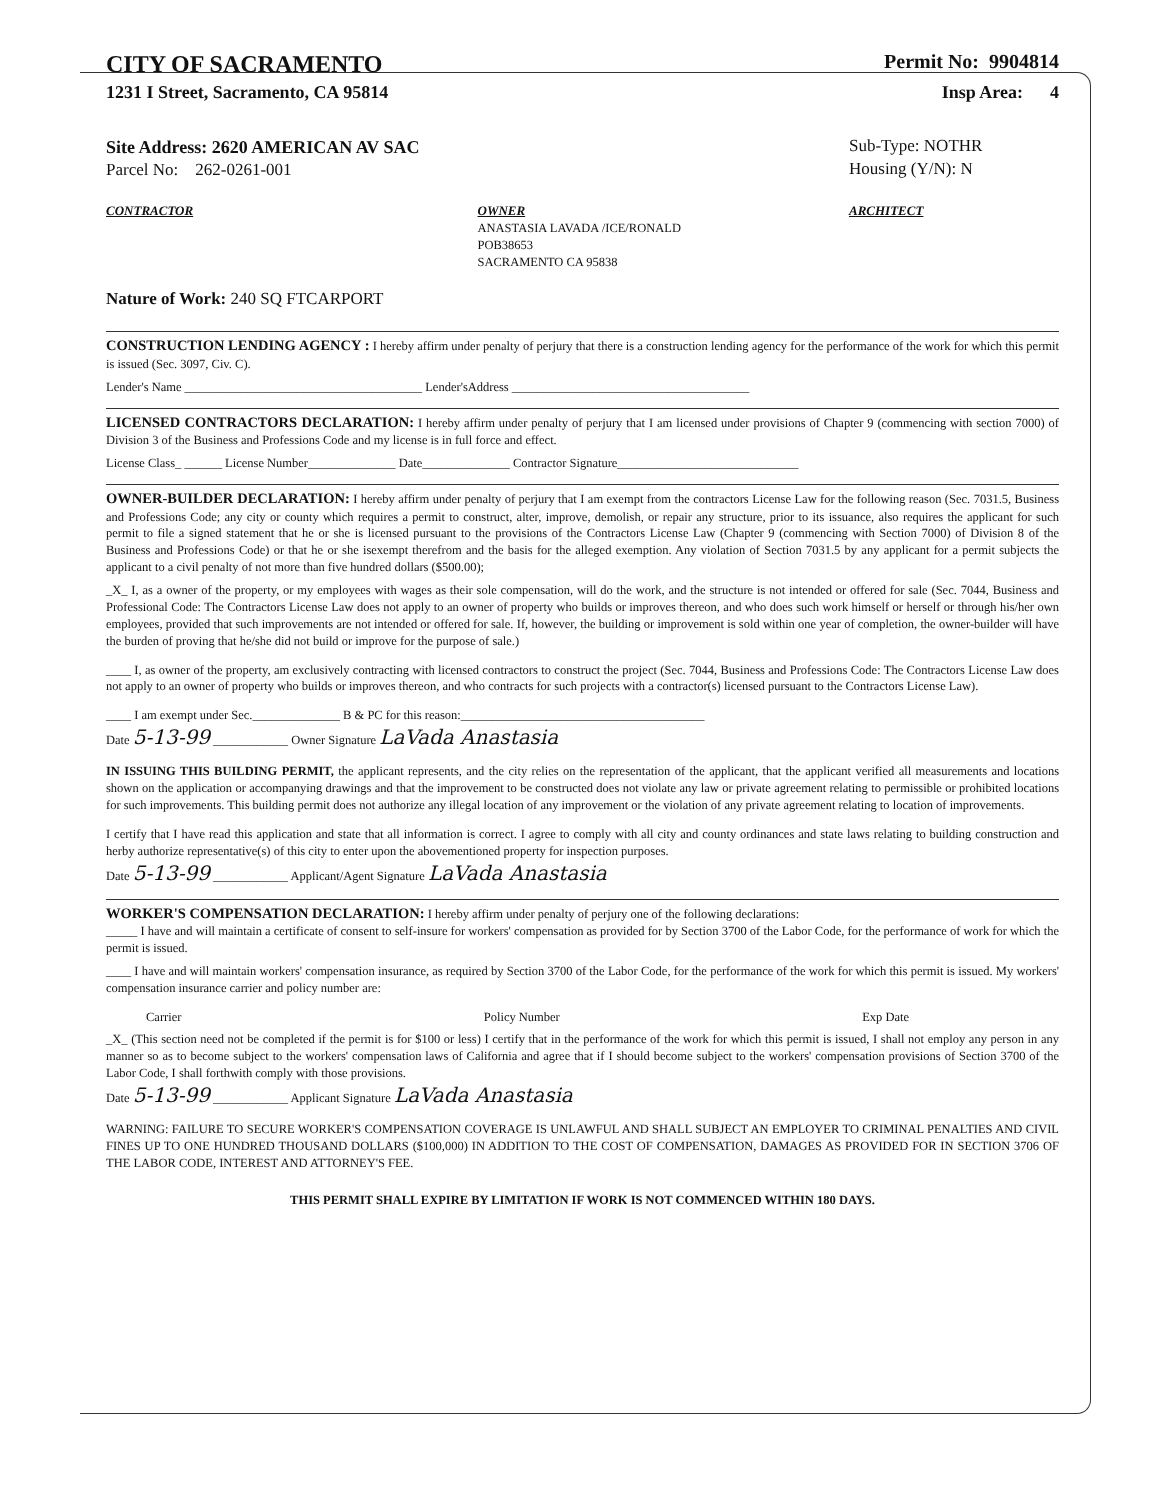CITY OF SACRAMENTO
Permit No: 9904814
1231 I Street, Sacramento, CA 95814
Insp Area: 4
Site Address: 2620 AMERICAN AV SAC
Parcel No: 262-0261-001
Sub-Type: NOTHR
Housing (Y/N): N
CONTRACTOR OWNER
ANASTASIA LAVADA /ICE/RONALD
POB38653
SACRAMENTO CA 95838
ARCHITECT
Nature of Work: 240 SQ FTCARPORT
CONSTRUCTION LENDING AGENCY : I hereby affirm under penalty of perjury that there is a construction lending agency for the performance of the work for which this permit is issued (Sec. 3097, Civ. C).
Lender's Name ______________________________________ Lender'sAddress ______________________________________
LICENSED CONTRACTORS DECLARATION: I hereby affirm under penalty of perjury that I am licensed under provisions of Chapter 9 (commencing with section 7000) of Division 3 of the Business and Professions Code and my license is in full force and effect.
License Class_ ______ License Number______________ Date______________ Contractor Signature_____________________________
OWNER-BUILDER DECLARATION: I hereby affirm under penalty of perjury that I am exempt from the contractors License Law for the following reason (Sec. 7031.5, Business and Professions Code; any city or county which requires a permit to construct, alter, improve, demolish, or repair any structure, prior to its issuance, also requires the applicant for such permit to file a signed statement that he or she is licensed pursuant to the provisions of the Contractors License Law (Chapter 9 (commencing with Section 7000) of Division 8 of the Business and Professions Code) or that he or she isexempt therefrom and the basis for the alleged exemption. Any violation of Section 7031.5 by any applicant for a permit subjects the applicant to a civil penalty of not more than five hundred dollars ($500.00);
_X_ I, as a owner of the property, or my employees with wages as their sole compensation, will do the work, and the structure is not intended or offered for sale (Sec. 7044, Business and Professional Code: The Contractors License Law does not apply to an owner of property who builds or improves thereon, and who does such work himself or herself or through his/her own employees, provided that such improvements are not intended or offered for sale. If, however, the building or improvement is sold within one year of completion, the owner-builder will have the burden of proving that he/she did not build or improve for the purpose of sale.)
____ I, as owner of the property, am exclusively contracting with licensed contractors to construct the project (Sec. 7044, Business and Professions Code: The Contractors License Law does not apply to an owner of property who builds or improves thereon, and who contracts for such projects with a contractor(s) licensed pursuant to the Contractors License Law).
____ I am exempt under Sec.______________ B & PC for this reason:_______________________________________
Date 5-13-99 ____________ Owner Signature LaVada Anastasia
IN ISSUING THIS BUILDING PERMIT, the applicant represents, and the city relies on the representation of the applicant, that the applicant verified all measurements and locations shown on the application or accompanying drawings and that the improvement to be constructed does not violate any law or private agreement relating to permissible or prohibited locations for such improvements. This building permit does not authorize any illegal location of any improvement or the violation of any private agreement relating to location of improvements.
I certify that I have read this application and state that all information is correct. I agree to comply with all city and county ordinances and state laws relating to building construction and herby authorize representative(s) of this city to enter upon the abovementioned property for inspection purposes.
Date 5-13-99 ____________ Applicant/Agent Signature LaVada Anastasia
WORKER'S COMPENSATION DECLARATION: I hereby affirm under penalty of perjury one of the following declarations:
_____ I have and will maintain a certificate of consent to self-insure for workers' compensation as provided for by Section 3700 of the Labor Code, for the performance of work for which the permit is issued.
____ I have and will maintain workers' compensation insurance, as required by Section 3700 of the Labor Code, for the performance of the work for which this permit is issued. My workers' compensation insurance carrier and policy number are:
Carrier Policy Number Exp Date
_X_ (This section need not be completed if the permit is for $100 or less) I certify that in the performance of the work for which this permit is issued, I shall not employ any person in any manner so as to become subject to the workers' compensation laws of California and agree that if I should become subject to the workers' compensation provisions of Section 3700 of the Labor Code, I shall forthwith comply with those provisions.
Date 5-13-99 ____________ Applicant Signature LaVada Anastasia
WARNING: FAILURE TO SECURE WORKER'S COMPENSATION COVERAGE IS UNLAWFUL AND SHALL SUBJECT AN EMPLOYER TO CRIMINAL PENALTIES AND CIVIL FINES UP TO ONE HUNDRED THOUSAND DOLLARS ($100,000) IN ADDITION TO THE COST OF COMPENSATION, DAMAGES AS PROVIDED FOR IN SECTION 3706 OF THE LABOR CODE, INTEREST AND ATTORNEY'S FEE.
THIS PERMIT SHALL EXPIRE BY LIMITATION IF WORK IS NOT COMMENCED WITHIN 180 DAYS.